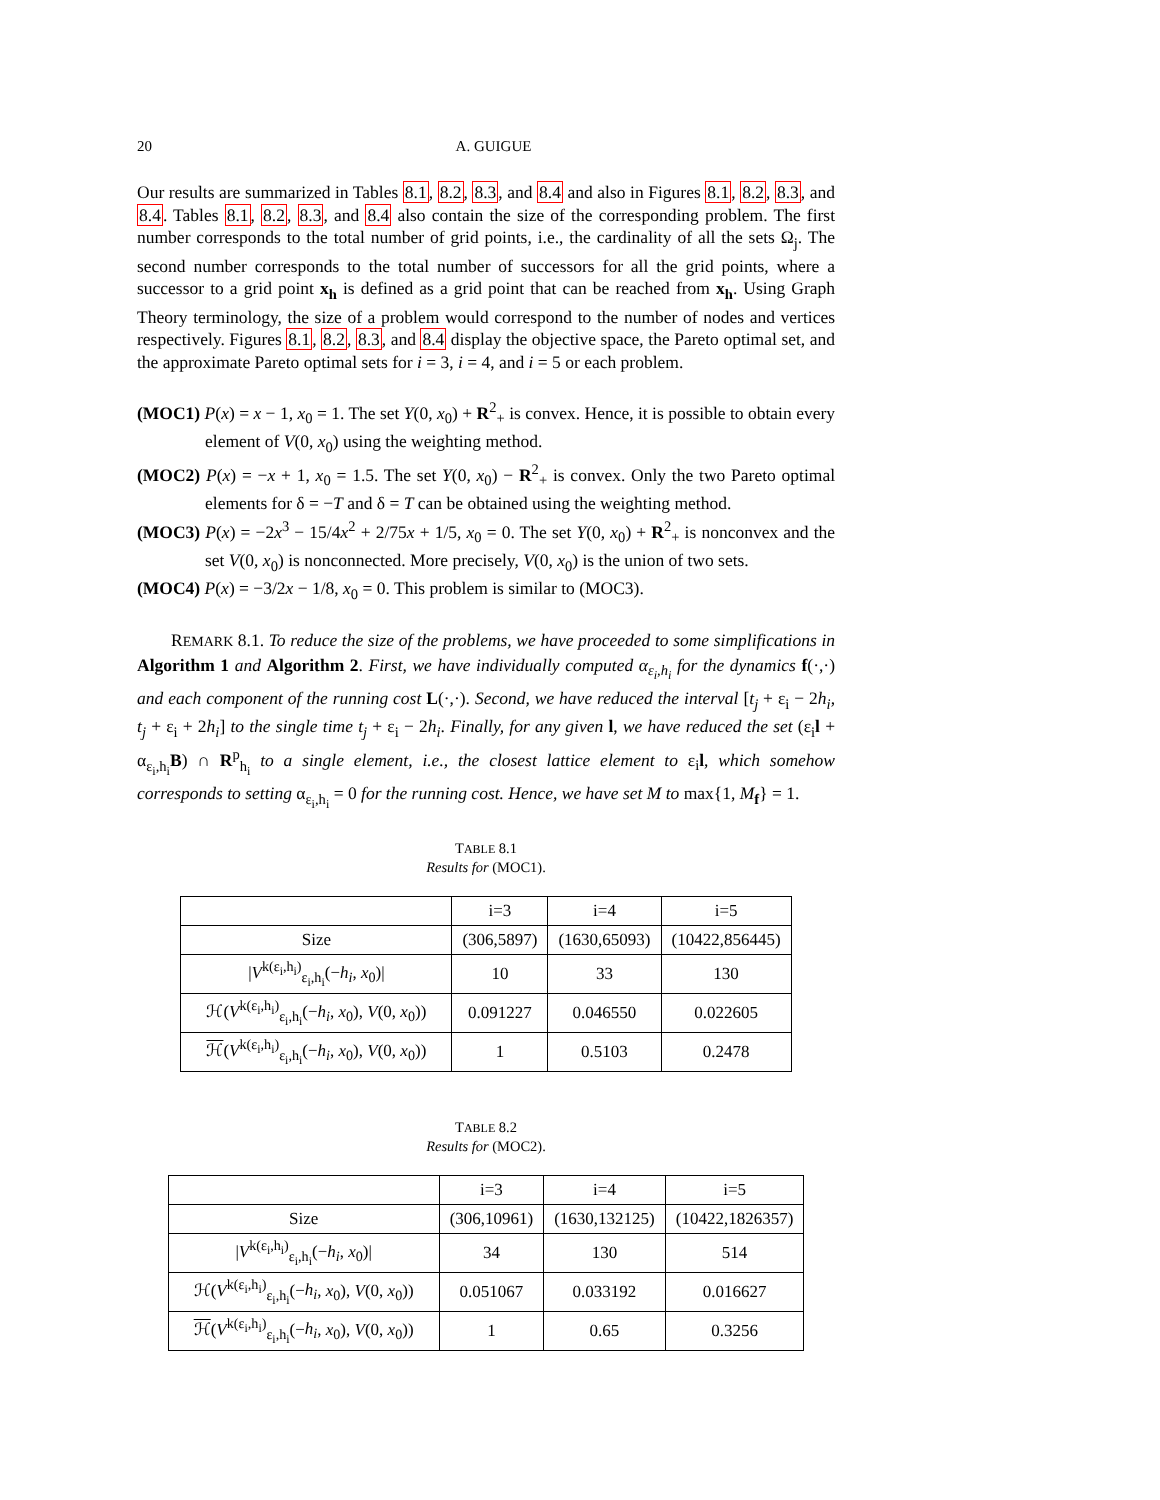20 A. GUIGUE
Our results are summarized in Tables 8.1, 8.2, 8.3, and 8.4 and also in Figures 8.1, 8.2, 8.3, and 8.4. Tables 8.1, 8.2, 8.3, and 8.4 also contain the size of the corresponding problem. The first number corresponds to the total number of grid points, i.e., the cardinality of all the sets Ω<sub>j</sub>. The second number corresponds to the total number of successors for all the grid points, where a successor to a grid point x<sub>h</sub> is defined as a grid point that can be reached from x<sub>h</sub>. Using Graph Theory terminology, the size of a problem would correspond to the number of nodes and vertices respectively. Figures 8.1, 8.2, 8.3, and 8.4 display the objective space, the Pareto optimal set, and the approximate Pareto optimal sets for i = 3, i = 4, and i = 5 or each problem.
(MOC1) P(x) = x − 1, x<sub>0</sub> = 1. The set Y(0, x<sub>0</sub>) + R<sup>2</sup><sub>+</sub> is convex. Hence, it is possible to obtain every element of V(0, x<sub>0</sub>) using the weighting method.
(MOC2) P(x) = −x + 1, x<sub>0</sub> = 1.5. The set Y(0, x<sub>0</sub>) − R<sup>2</sup><sub>+</sub> is convex. Only the two Pareto optimal elements for δ = −T and δ = T can be obtained using the weighting method.
(MOC3) P(x) = −2x<sup>3</sup> − 15/4x<sup>2</sup> + 2/75x + 1/5, x<sub>0</sub> = 0. The set Y(0, x<sub>0</sub>) + R<sup>2</sup><sub>+</sub> is nonconvex and the set V(0, x<sub>0</sub>) is nonconnected. More precisely, V(0, x<sub>0</sub>) is the union of two sets.
(MOC4) P(x) = −3/2x − 1/8, x<sub>0</sub> = 0. This problem is similar to (MOC3).
REMARK 8.1. To reduce the size of the problems, we have proceeded to some simplifications in Algorithm 1 and Algorithm 2. First, we have individually computed α<sub>ε<sub>i</sub>,h<sub>i</sub></sub> for the dynamics f(·,·) and each component of the running cost L(·,·). Second, we have reduced the interval [t<sub>j</sub> + ε<sub>i</sub> − 2h<sub>i</sub>, t<sub>j</sub> + ε<sub>i</sub> + 2h<sub>i</sub>] to the single time t<sub>j</sub> + ε<sub>i</sub> − 2h<sub>i</sub>. Finally, for any given l, we have reduced the set (ε<sub>i</sub>l + α<sub>ε<sub>i</sub>,h<sub>i</sub></sub>B) ∩ R<sup>p</sup><sub>h<sub>i</sub></sub> to a single element, i.e., the closest lattice element to ε<sub>i</sub>l, which somehow corresponds to setting α<sub>ε<sub>i</sub>,h<sub>i</sub></sub> = 0 for the running cost. Hence, we have set M to max{1, M<sub>f</sub>} = 1.
TABLE 8.1
Results for (MOC1).
| | i=3 | i=4 | i=5 |
| Size | (306,5897) | (1630,65093) | (10422,856445) |
| / V<sup>k(ε<sub>i</sub>,h<sub>i</sub>)</sup><sub>ε<sub>i</sub>,h<sub>i</sub></sub>(− h<sub>i</sub> , x<sub>0</sub>)/ | 10 | 33 | 130 |
| ℋ( V<sup>k(ε<sub>i</sub>,h<sub>i</sub>)</sup><sub>ε<sub>i</sub>,h<sub>i</sub></sub>(− h<sub>i</sub> , x<sub>0</sub>), V (0, x<sub>0</sub>)) | 0.091227 | 0.046550 | 0.022605 |
| ℋ ( V<sup>k(ε<sub>i</sub>,h<sub>i</sub>)</sup><sub>ε<sub>i</sub>,h<sub>i</sub></sub>(− h<sub>i</sub> , x<sub>0</sub>), V (0, x<sub>0</sub>)) | 1 | 0.5103 | 0.2478 |
TABLE 8.2
Results for (MOC2).
| | i=3 | i=4 | i=5 |
| Size | (306,10961) | (1630,132125) | (10422,1826357) |
| / V<sup>k(ε<sub>i</sub>,h<sub>i</sub>)</sup><sub>ε<sub>i</sub>,h<sub>i</sub></sub>(− h<sub>i</sub> , x<sub>0</sub>)/ | 34 | 130 | 514 |
| ℋ( V<sup>k(ε<sub>i</sub>,h<sub>i</sub>)</sup><sub>ε<sub>i</sub>,h<sub>i</sub></sub>(− h<sub>i</sub> , x<sub>0</sub>), V (0, x<sub>0</sub>)) | 0.051067 | 0.033192 | 0.016627 |
| ℋ ( V<sup>k(ε<sub>i</sub>,h<sub>i</sub>)</sup><sub>ε<sub>i</sub>,h<sub>i</sub></sub>(− h<sub>i</sub> , x<sub>0</sub>), V (0, x<sub>0</sub>)) | 1 | 0.65 | 0.3256 |